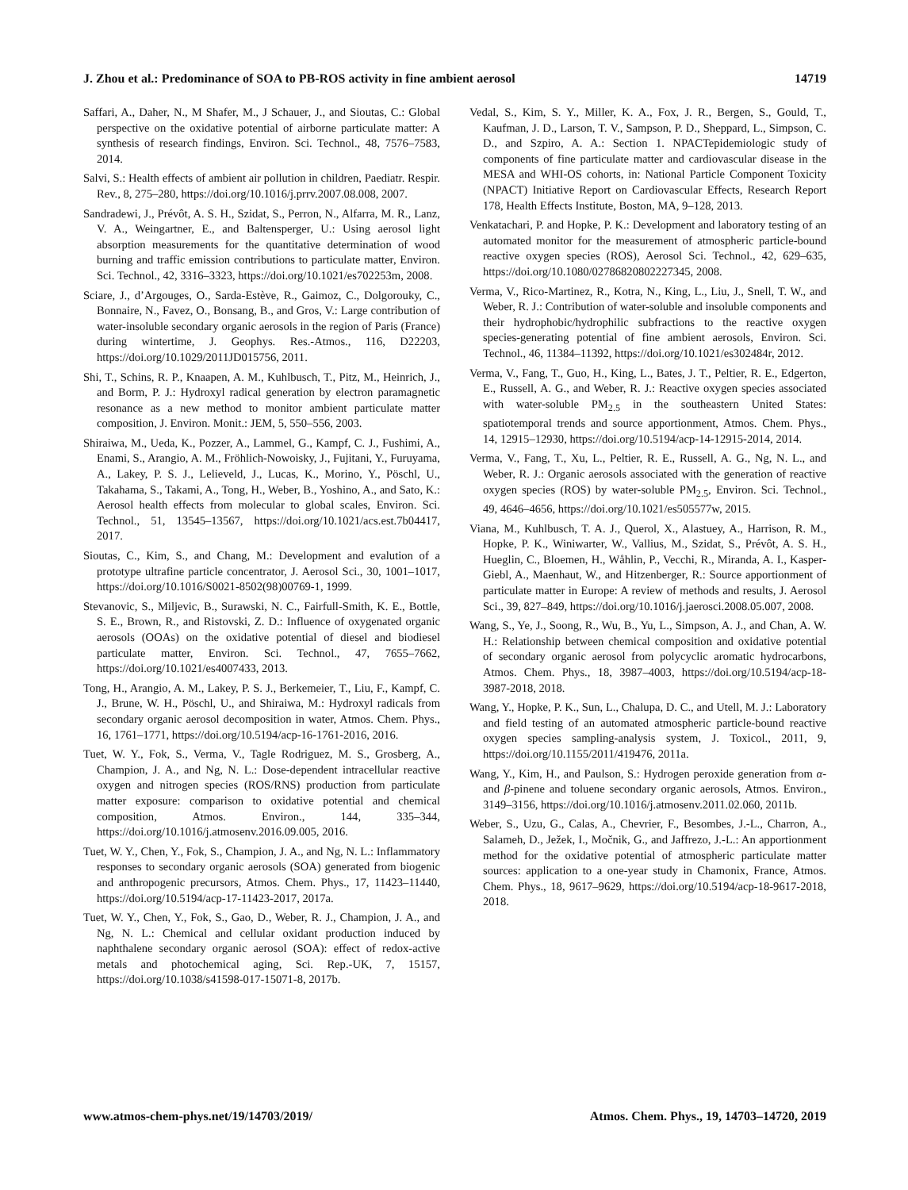J. Zhou et al.: Predominance of SOA to PB-ROS activity in fine ambient aerosol 14719
Saffari, A., Daher, N., M Shafer, M., J Schauer, J., and Sioutas, C.: Global perspective on the oxidative potential of airborne particulate matter: A synthesis of research findings, Environ. Sci. Technol., 48, 7576–7583, 2014.
Salvi, S.: Health effects of ambient air pollution in children, Paediatr. Respir. Rev., 8, 275–280, https://doi.org/10.1016/j.prrv.2007.08.008, 2007.
Sandradewi, J., Prévôt, A. S. H., Szidat, S., Perron, N., Alfarra, M. R., Lanz, V. A., Weingartner, E., and Baltensperger, U.: Using aerosol light absorption measurements for the quantitative determination of wood burning and traffic emission contributions to particulate matter, Environ. Sci. Technol., 42, 3316–3323, https://doi.org/10.1021/es702253m, 2008.
Sciare, J., d’Argouges, O., Sarda-Estève, R., Gaimoz, C., Dolgorouky, C., Bonnaire, N., Favez, O., Bonsang, B., and Gros, V.: Large contribution of water-insoluble secondary organic aerosols in the region of Paris (France) during wintertime, J. Geophys. Res.-Atmos., 116, D22203, https://doi.org/10.1029/2011JD015756, 2011.
Shi, T., Schins, R. P., Knaapen, A. M., Kuhlbusch, T., Pitz, M., Heinrich, J., and Borm, P. J.: Hydroxyl radical generation by electron paramagnetic resonance as a new method to monitor ambient particulate matter composition, J. Environ. Monit.: JEM, 5, 550–556, 2003.
Shiraiwa, M., Ueda, K., Pozzer, A., Lammel, G., Kampf, C. J., Fushimi, A., Enami, S., Arangio, A. M., Fröhlich-Nowoisky, J., Fujitani, Y., Furuyama, A., Lakey, P. S. J., Lelieveld, J., Lucas, K., Morino, Y., Pöschl, U., Takahama, S., Takami, A., Tong, H., Weber, B., Yoshino, A., and Sato, K.: Aerosol health effects from molecular to global scales, Environ. Sci. Technol., 51, 13545–13567, https://doi.org/10.1021/acs.est.7b04417, 2017.
Sioutas, C., Kim, S., and Chang, M.: Development and evalution of a prototype ultrafine particle concentrator, J. Aerosol Sci., 30, 1001–1017, https://doi.org/10.1016/S0021-8502(98)00769-1, 1999.
Stevanovic, S., Miljevic, B., Surawski, N. C., Fairfull-Smith, K. E., Bottle, S. E., Brown, R., and Ristovski, Z. D.: Influence of oxygenated organic aerosols (OOAs) on the oxidative potential of diesel and biodiesel particulate matter, Environ. Sci. Technol., 47, 7655–7662, https://doi.org/10.1021/es4007433, 2013.
Tong, H., Arangio, A. M., Lakey, P. S. J., Berkemeier, T., Liu, F., Kampf, C. J., Brune, W. H., Pöschl, U., and Shiraiwa, M.: Hydroxyl radicals from secondary organic aerosol decomposition in water, Atmos. Chem. Phys., 16, 1761–1771, https://doi.org/10.5194/acp-16-1761-2016, 2016.
Tuet, W. Y., Fok, S., Verma, V., Tagle Rodriguez, M. S., Grosberg, A., Champion, J. A., and Ng, N. L.: Dose-dependent intracellular reactive oxygen and nitrogen species (ROS/RNS) production from particulate matter exposure: comparison to oxidative potential and chemical composition, Atmos. Environ., 144, 335–344, https://doi.org/10.1016/j.atmosenv.2016.09.005, 2016.
Tuet, W. Y., Chen, Y., Fok, S., Champion, J. A., and Ng, N. L.: Inflammatory responses to secondary organic aerosols (SOA) generated from biogenic and anthropogenic precursors, Atmos. Chem. Phys., 17, 11423–11440, https://doi.org/10.5194/acp-17-11423-2017, 2017a.
Tuet, W. Y., Chen, Y., Fok, S., Gao, D., Weber, R. J., Champion, J. A., and Ng, N. L.: Chemical and cellular oxidant production induced by naphthalene secondary organic aerosol (SOA): effect of redox-active metals and photochemical aging, Sci. Rep.-UK, 7, 15157, https://doi.org/10.1038/s41598-017-15071-8, 2017b.
Vedal, S., Kim, S. Y., Miller, K. A., Fox, J. R., Bergen, S., Gould, T., Kaufman, J. D., Larson, T. V., Sampson, P. D., Sheppard, L., Simpson, C. D., and Szpiro, A. A.: Section 1. NPACTepidemiologic study of components of fine particulate matter and cardiovascular disease in the MESA and WHI-OS cohorts, in: National Particle Component Toxicity (NPACT) Initiative Report on Cardiovascular Effects, Research Report 178, Health Effects Institute, Boston, MA, 9–128, 2013.
Venkatachari, P. and Hopke, P. K.: Development and laboratory testing of an automated monitor for the measurement of atmospheric particle-bound reactive oxygen species (ROS), Aerosol Sci. Technol., 42, 629–635, https://doi.org/10.1080/02786820802227345, 2008.
Verma, V., Rico-Martinez, R., Kotra, N., King, L., Liu, J., Snell, T. W., and Weber, R. J.: Contribution of water-soluble and insoluble components and their hydrophobic/hydrophilic subfractions to the reactive oxygen species-generating potential of fine ambient aerosols, Environ. Sci. Technol., 46, 11384–11392, https://doi.org/10.1021/es302484r, 2012.
Verma, V., Fang, T., Guo, H., King, L., Bates, J. T., Peltier, R. E., Edgerton, E., Russell, A. G., and Weber, R. J.: Reactive oxygen species associated with water-soluble PM<sub>2.5</sub> in the southeastern United States: spatiotemporal trends and source apportionment, Atmos. Chem. Phys., 14, 12915–12930, https://doi.org/10.5194/acp-14-12915-2014, 2014.
Verma, V., Fang, T., Xu, L., Peltier, R. E., Russell, A. G., Ng, N. L., and Weber, R. J.: Organic aerosols associated with the generation of reactive oxygen species (ROS) by water-soluble PM<sub>2.5</sub>, Environ. Sci. Technol., 49, 4646–4656, https://doi.org/10.1021/es505577w, 2015.
Viana, M., Kuhlbusch, T. A. J., Querol, X., Alastuey, A., Harrison, R. M., Hopke, P. K., Winiwarter, W., Vallius, M., Szidat, S., Prévôt, A. S. H., Hueglin, C., Bloemen, H., Wåhlin, P., Vecchi, R., Miranda, A. I., Kasper-Giebl, A., Maenhaut, W., and Hitzenberger, R.: Source apportionment of particulate matter in Europe: A review of methods and results, J. Aerosol Sci., 39, 827–849, https://doi.org/10.1016/j.jaerosci.2008.05.007, 2008.
Wang, S., Ye, J., Soong, R., Wu, B., Yu, L., Simpson, A. J., and Chan, A. W. H.: Relationship between chemical composition and oxidative potential of secondary organic aerosol from polycyclic aromatic hydrocarbons, Atmos. Chem. Phys., 18, 3987–4003, https://doi.org/10.5194/acp-18-3987-2018, 2018.
Wang, Y., Hopke, P. K., Sun, L., Chalupa, D. C., and Utell, M. J.: Laboratory and field testing of an automated atmospheric particle-bound reactive oxygen species sampling-analysis system, J. Toxicol., 2011, 9, https://doi.org/10.1155/2011/419476, 2011a.
Wang, Y., Kim, H., and Paulson, S.: Hydrogen peroxide generation from α- and β-pinene and toluene secondary organic aerosols, Atmos. Environ., 3149–3156, https://doi.org/10.1016/j.atmosenv.2011.02.060, 2011b.
Weber, S., Uzu, G., Calas, A., Chevrier, F., Besombes, J.-L., Charron, A., Salameh, D., Ježek, I., Močnik, G., and Jaffrezo, J.-L.: An apportionment method for the oxidative potential of atmospheric particulate matter sources: application to a one-year study in Chamonix, France, Atmos. Chem. Phys., 18, 9617–9629, https://doi.org/10.5194/acp-18-9617-2018, 2018.
www.atmos-chem-phys.net/19/14703/2019/ Atmos. Chem. Phys., 19, 14703–14720, 2019